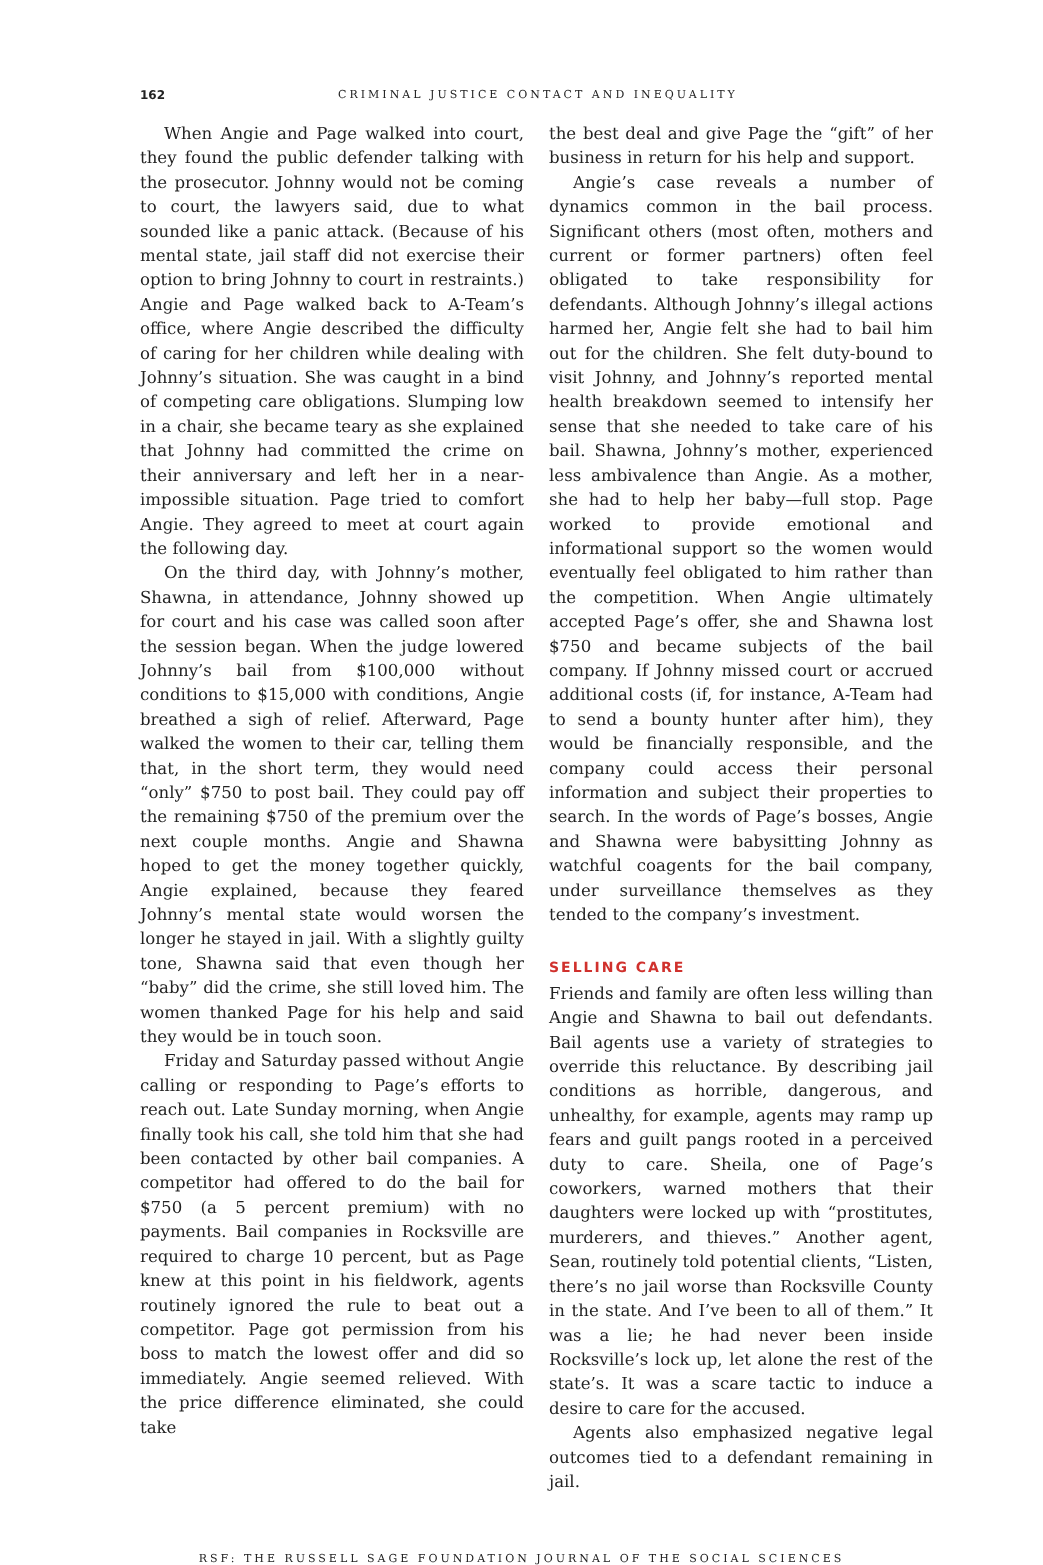162 CRIMINAL JUSTICE CONTACT AND INEQUALITY
When Angie and Page walked into court, they found the public defender talking with the prosecutor. Johnny would not be coming to court, the lawyers said, due to what sounded like a panic attack. (Because of his mental state, jail staff did not exercise their option to bring Johnny to court in restraints.) Angie and Page walked back to A-Team’s office, where Angie described the difficulty of caring for her children while dealing with Johnny’s situation. She was caught in a bind of competing care obligations. Slumping low in a chair, she became teary as she explained that Johnny had committed the crime on their anniversary and left her in a near-impossible situation. Page tried to comfort Angie. They agreed to meet at court again the following day.
On the third day, with Johnny’s mother, Shawna, in attendance, Johnny showed up for court and his case was called soon after the session began. When the judge lowered Johnny’s bail from $100,000 without conditions to $15,000 with conditions, Angie breathed a sigh of relief. Afterward, Page walked the women to their car, telling them that, in the short term, they would need “only” $750 to post bail. They could pay off the remaining $750 of the premium over the next couple months. Angie and Shawna hoped to get the money together quickly, Angie explained, because they feared Johnny’s mental state would worsen the longer he stayed in jail. With a slightly guilty tone, Shawna said that even though her “baby” did the crime, she still loved him. The women thanked Page for his help and said they would be in touch soon.
Friday and Saturday passed without Angie calling or responding to Page’s efforts to reach out. Late Sunday morning, when Angie finally took his call, she told him that she had been contacted by other bail companies. A competitor had offered to do the bail for $750 (a 5 percent premium) with no payments. Bail companies in Rocksville are required to charge 10 percent, but as Page knew at this point in his fieldwork, agents routinely ignored the rule to beat out a competitor. Page got permission from his boss to match the lowest offer and did so immediately. Angie seemed relieved. With the price difference eliminated, she could take
the best deal and give Page the “gift” of her business in return for his help and support.
Angie’s case reveals a number of dynamics common in the bail process. Significant others (most often, mothers and current or former partners) often feel obligated to take responsibility for defendants. Although Johnny’s illegal actions harmed her, Angie felt she had to bail him out for the children. She felt duty-bound to visit Johnny, and Johnny’s reported mental health breakdown seemed to intensify her sense that she needed to take care of his bail. Shawna, Johnny’s mother, experienced less ambivalence than Angie. As a mother, she had to help her baby—full stop. Page worked to provide emotional and informational support so the women would eventually feel obligated to him rather than the competition. When Angie ultimately accepted Page’s offer, she and Shawna lost $750 and became subjects of the bail company. If Johnny missed court or accrued additional costs (if, for instance, A-Team had to send a bounty hunter after him), they would be financially responsible, and the company could access their personal information and subject their properties to search. In the words of Page’s bosses, Angie and Shawna were babysitting Johnny as watchful coagents for the bail company, under surveillance themselves as they tended to the company’s investment.
SELLING CARE
Friends and family are often less willing than Angie and Shawna to bail out defendants. Bail agents use a variety of strategies to override this reluctance. By describing jail conditions as horrible, dangerous, and unhealthy, for example, agents may ramp up fears and guilt pangs rooted in a perceived duty to care. Sheila, one of Page’s coworkers, warned mothers that their daughters were locked up with “prostitutes, murderers, and thieves.” Another agent, Sean, routinely told potential clients, “Listen, there’s no jail worse than Rocksville County in the state. And I’ve been to all of them.” It was a lie; he had never been inside Rocksville’s lock up, let alone the rest of the state’s. It was a scare tactic to induce a desire to care for the accused.
Agents also emphasized negative legal outcomes tied to a defendant remaining in jail.
RSF: THE RUSSELL SAGE FOUNDATION JOURNAL OF THE SOCIAL SCIENCES